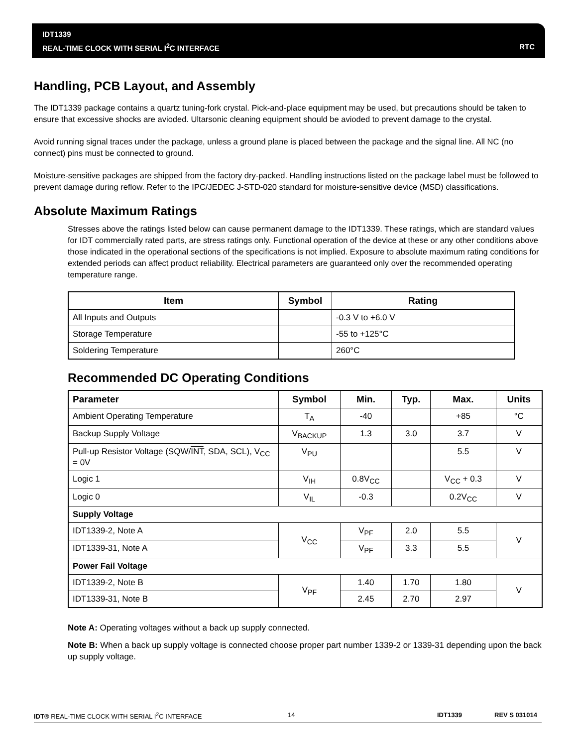IDT1339
REAL-TIME CLOCK WITH SERIAL I<sup>2</sup>C INTERFACE
RTC
Handling, PCB Layout, and Assembly
The IDT1339 package contains a quartz tuning-fork crystal. Pick-and-place equipment may be used, but precautions should be taken to ensure that excessive shocks are avioded. Ultarsonic cleaning equipment should be avioded to prevent damage to the crystal.
Avoid running signal traces under the package, unless a ground plane is placed between the package and the signal line. All NC (no connect) pins must be connected to ground.
Moisture-sensitive packages are shipped from the factory dry-packed. Handling instructions listed on the package label must be followed to prevent damage during reflow. Refer to the IPC/JEDEC J-STD-020 standard for moisture-sensitive device (MSD) classifications.
Absolute Maximum Ratings
Stresses above the ratings listed below can cause permanent damage to the IDT1339. These ratings, which are standard values for IDT commercially rated parts, are stress ratings only. Functional operation of the device at these or any other conditions above those indicated in the operational sections of the specifications is not implied. Exposure to absolute maximum rating conditions for extended periods can affect product reliability. Electrical parameters are guaranteed only over the recommended operating temperature range.
| Item | Symbol | Rating |
| --- | --- | --- |
| All Inputs and Outputs | | -0.3 V to +6.0 V |
| Storage Temperature | | -55 to +125°C |
| Soldering Temperature | | 260°C |
Recommended DC Operating Conditions
| Parameter | Symbol | Min. | Typ. | Max. | Units |
| --- | --- | --- | --- | --- | --- |
| Ambient Operating Temperature | T<sub>A</sub> | -40 | | +85 | °C |
| Backup Supply Voltage | V<sub>BACKUP</sub> | 1.3 | 3.0 | 3.7 | V |
| Pull-up Resistor Voltage (SQW/ INT , SDA, SCL), V<sub>CC</sub> = 0V | V<sub>PU</sub> | | | 5.5 | V |
| Logic 1 | V<sub>IH</sub> | 0.8V<sub>CC</sub> | | V<sub>CC</sub> + 0.3 | V |
| Logic 0 | V<sub>IL</sub> | -0.3 | | 0.2V<sub>CC</sub> | V |
| Supply Voltage | | | | | |
| IDT1339-2, Note A | V<sub>CC</sub> | V<sub>PF</sub> | 2.0 | 5.5 | V |
| IDT1339-31, Note A | | V<sub>PF</sub> | 3.3 | 5.5 | |
| Power Fail Voltage | | | | | |
| IDT1339-2, Note B | V<sub>PF</sub> | 1.40 | 1.70 | 1.80 | V |
| IDT1339-31, Note B | | 2.45 | 2.70 | 2.97 | |
Note A: Operating voltages without a back up supply connected.
Note B: When a back up supply voltage is connected choose proper part number 1339-2 or 1339-31 depending upon the back up supply voltage.
IDT® REAL-TIME CLOCK WITH SERIAL I<sup>2</sup>C INTERFACE 14 IDT1339 REV S 031014